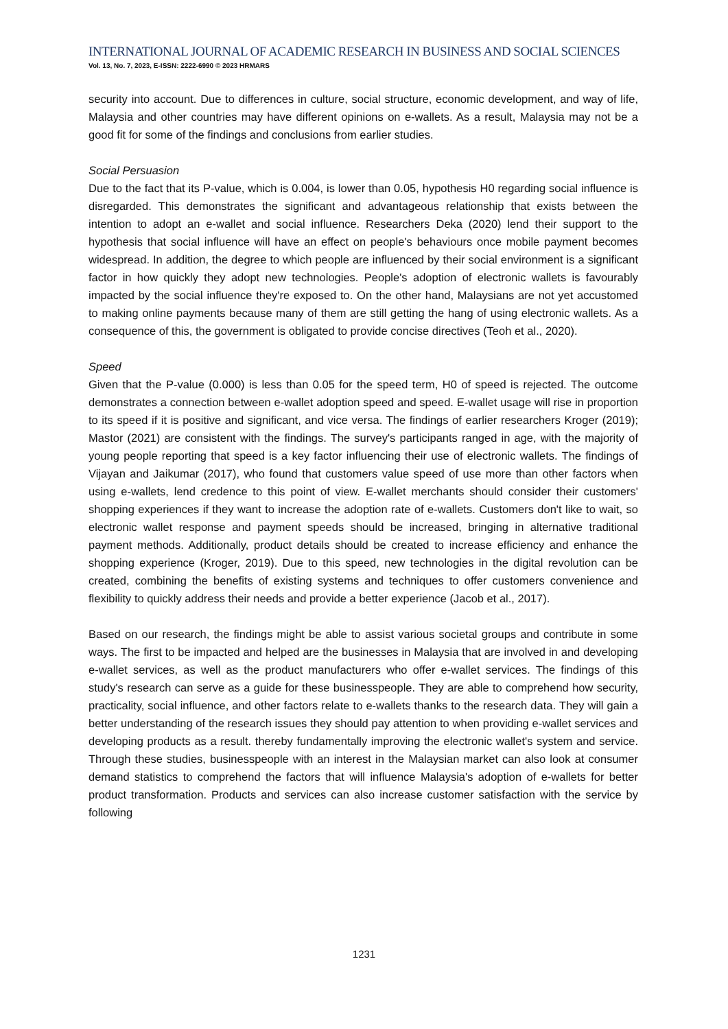INTERNATIONAL JOURNAL OF ACADEMIC RESEARCH IN BUSINESS AND SOCIAL SCIENCES
Vol. 13, No. 7, 2023, E-ISSN: 2222-6990 © 2023 HRMARS
security into account. Due to differences in culture, social structure, economic development, and way of life, Malaysia and other countries may have different opinions on e-wallets. As a result, Malaysia may not be a good fit for some of the findings and conclusions from earlier studies.
Social Persuasion
Due to the fact that its P-value, which is 0.004, is lower than 0.05, hypothesis H0 regarding social influence is disregarded. This demonstrates the significant and advantageous relationship that exists between the intention to adopt an e-wallet and social influence. Researchers Deka (2020) lend their support to the hypothesis that social influence will have an effect on people's behaviours once mobile payment becomes widespread. In addition, the degree to which people are influenced by their social environment is a significant factor in how quickly they adopt new technologies. People's adoption of electronic wallets is favourably impacted by the social influence they're exposed to. On the other hand, Malaysians are not yet accustomed to making online payments because many of them are still getting the hang of using electronic wallets. As a consequence of this, the government is obligated to provide concise directives (Teoh et al., 2020).
Speed
Given that the P-value (0.000) is less than 0.05 for the speed term, H0 of speed is rejected. The outcome demonstrates a connection between e-wallet adoption speed and speed. E-wallet usage will rise in proportion to its speed if it is positive and significant, and vice versa. The findings of earlier researchers Kroger (2019); Mastor (2021) are consistent with the findings. The survey's participants ranged in age, with the majority of young people reporting that speed is a key factor influencing their use of electronic wallets. The findings of Vijayan and Jaikumar (2017), who found that customers value speed of use more than other factors when using e-wallets, lend credence to this point of view. E-wallet merchants should consider their customers' shopping experiences if they want to increase the adoption rate of e-wallets. Customers don't like to wait, so electronic wallet response and payment speeds should be increased, bringing in alternative traditional payment methods. Additionally, product details should be created to increase efficiency and enhance the shopping experience (Kroger, 2019). Due to this speed, new technologies in the digital revolution can be created, combining the benefits of existing systems and techniques to offer customers convenience and flexibility to quickly address their needs and provide a better experience (Jacob et al., 2017).
Based on our research, the findings might be able to assist various societal groups and contribute in some ways. The first to be impacted and helped are the businesses in Malaysia that are involved in and developing e-wallet services, as well as the product manufacturers who offer e-wallet services. The findings of this study's research can serve as a guide for these businesspeople. They are able to comprehend how security, practicality, social influence, and other factors relate to e-wallets thanks to the research data. They will gain a better understanding of the research issues they should pay attention to when providing e-wallet services and developing products as a result. thereby fundamentally improving the electronic wallet's system and service. Through these studies, businesspeople with an interest in the Malaysian market can also look at consumer demand statistics to comprehend the factors that will influence Malaysia's adoption of e-wallets for better product transformation. Products and services can also increase customer satisfaction with the service by following
1231